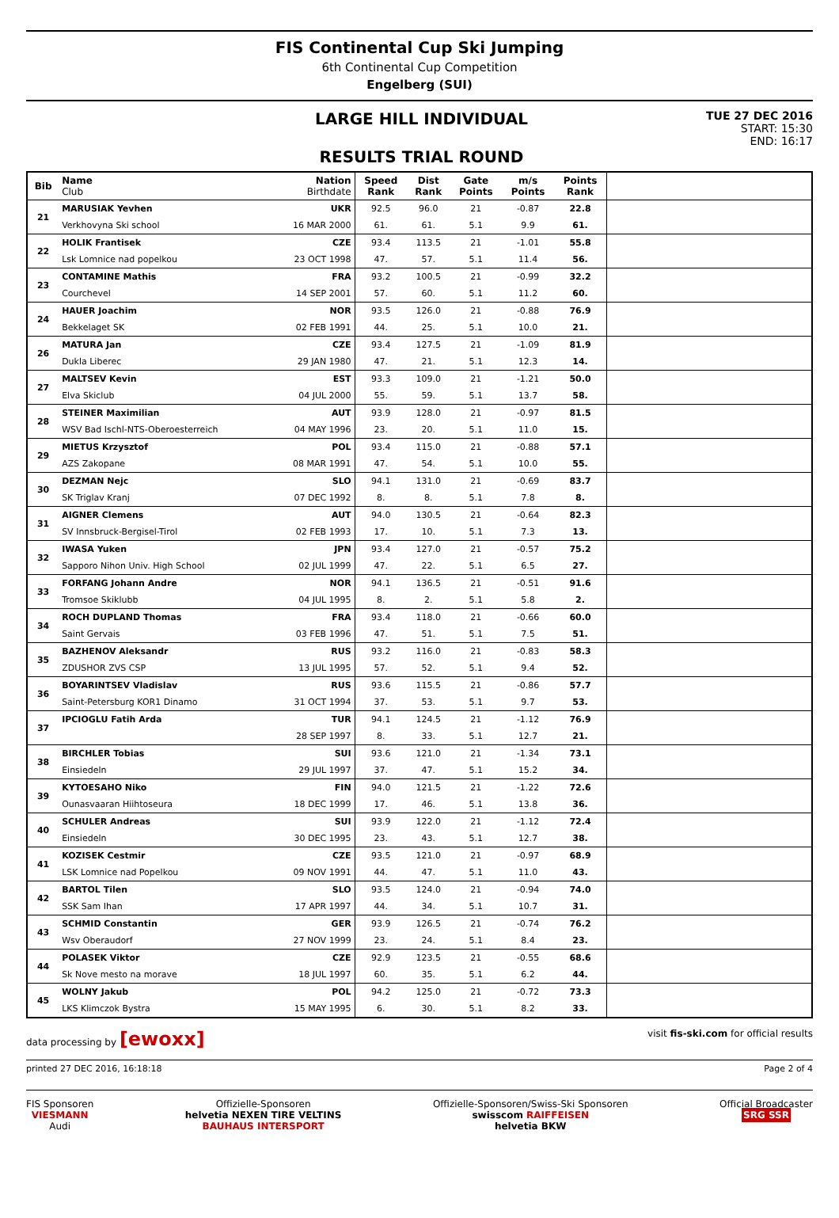FIS Continental Cup Ski Jumping
6th Continental Cup Competition
Engelberg (SUI)
LARGE HILL INDIVIDUAL
RESULTS TRIAL ROUND
TUE 27 DEC 2016
START: 15:30
END: 16:17
| Bib | Name Club | Nation Birthdate | Speed Rank | Dist Rank | Gate Points | m/s Points | Points Rank | |
| --- | --- | --- | --- | --- | --- | --- | --- | --- |
| 21 | MARUSIAK Yevhen | UKR | 92.5 | 96.0 | 21 | -0.87 | 22.8 | |
| | Verkhovyna Ski school | 16 MAR 2000 | 61. | 61. | 5.1 | 9.9 | 61. | |
| 22 | HOLIK Frantisek | CZE | 93.4 | 113.5 | 21 | -1.01 | 55.8 | |
| | Lsk Lomnice nad popelkou | 23 OCT 1998 | 47. | 57. | 5.1 | 11.4 | 56. | |
| 23 | CONTAMINE Mathis | FRA | 93.2 | 100.5 | 21 | -0.99 | 32.2 | |
| | Courchevel | 14 SEP 2001 | 57. | 60. | 5.1 | 11.2 | 60. | |
| 24 | HAUER Joachim | NOR | 93.5 | 126.0 | 21 | -0.88 | 76.9 | |
| | Bekkelaget SK | 02 FEB 1991 | 44. | 25. | 5.1 | 10.0 | 21. | |
| 26 | MATURA Jan | CZE | 93.4 | 127.5 | 21 | -1.09 | 81.9 | |
| | Dukla Liberec | 29 JAN 1980 | 47. | 21. | 5.1 | 12.3 | 14. | |
| 27 | MALTSEV Kevin | EST | 93.3 | 109.0 | 21 | -1.21 | 50.0 | |
| | Elva Skiclub | 04 JUL 2000 | 55. | 59. | 5.1 | 13.7 | 58. | |
| 28 | STEINER Maximilian | AUT | 93.9 | 128.0 | 21 | -0.97 | 81.5 | |
| | WSV Bad Ischl-NTS-Oberoesterreich | 04 MAY 1996 | 23. | 20. | 5.1 | 11.0 | 15. | |
| 29 | MIETUS Krzysztof | POL | 93.4 | 115.0 | 21 | -0.88 | 57.1 | |
| | AZS Zakopane | 08 MAR 1991 | 47. | 54. | 5.1 | 10.0 | 55. | |
| 30 | DEZMAN Nejc | SLO | 94.1 | 131.0 | 21 | -0.69 | 83.7 | |
| | SK Triglav Kranj | 07 DEC 1992 | 8. | 8. | 5.1 | 7.8 | 8. | |
| 31 | AIGNER Clemens | AUT | 94.0 | 130.5 | 21 | -0.64 | 82.3 | |
| | SV Innsbruck-Bergisel-Tirol | 02 FEB 1993 | 17. | 10. | 5.1 | 7.3 | 13. | |
| 32 | IWASA Yuken | JPN | 93.4 | 127.0 | 21 | -0.57 | 75.2 | |
| | Sapporo Nihon Univ. High School | 02 JUL 1999 | 47. | 22. | 5.1 | 6.5 | 27. | |
| 33 | FORFANG Johann Andre | NOR | 94.1 | 136.5 | 21 | -0.51 | 91.6 | |
| | Tromsoe Skiklubb | 04 JUL 1995 | 8. | 2. | 5.1 | 5.8 | 2. | |
| 34 | ROCH DUPLAND Thomas | FRA | 93.4 | 118.0 | 21 | -0.66 | 60.0 | |
| | Saint Gervais | 03 FEB 1996 | 47. | 51. | 5.1 | 7.5 | 51. | |
| 35 | BAZHENOV Aleksandr | RUS | 93.2 | 116.0 | 21 | -0.83 | 58.3 | |
| | ZDUSHOR ZVS CSP | 13 JUL 1995 | 57. | 52. | 5.1 | 9.4 | 52. | |
| 36 | BOYARINTSEV Vladislav | RUS | 93.6 | 115.5 | 21 | -0.86 | 57.7 | |
| | Saint-Petersburg KOR1 Dinamo | 31 OCT 1994 | 37. | 53. | 5.1 | 9.7 | 53. | |
| 37 | IPCIOGLU Fatih Arda | TUR | 94.1 | 124.5 | 21 | -1.12 | 76.9 | |
| | | 28 SEP 1997 | 8. | 33. | 5.1 | 12.7 | 21. | |
| 38 | BIRCHLER Tobias | SUI | 93.6 | 121.0 | 21 | -1.34 | 73.1 | |
| | Einsiedeln | 29 JUL 1997 | 37. | 47. | 5.1 | 15.2 | 34. | |
| 39 | KYTOESAHO Niko | FIN | 94.0 | 121.5 | 21 | -1.22 | 72.6 | |
| | Ounasvaaran Hiihtoseura | 18 DEC 1999 | 17. | 46. | 5.1 | 13.8 | 36. | |
| 40 | SCHULER Andreas | SUI | 93.9 | 122.0 | 21 | -1.12 | 72.4 | |
| | Einsiedeln | 30 DEC 1995 | 23. | 43. | 5.1 | 12.7 | 38. | |
| 41 | KOZISEK Cestmir | CZE | 93.5 | 121.0 | 21 | -0.97 | 68.9 | |
| | LSK Lomnice nad Popelkou | 09 NOV 1991 | 44. | 47. | 5.1 | 11.0 | 43. | |
| 42 | BARTOL Tilen | SLO | 93.5 | 124.0 | 21 | -0.94 | 74.0 | |
| | SSK Sam Ihan | 17 APR 1997 | 44. | 34. | 5.1 | 10.7 | 31. | |
| 43 | SCHMID Constantin | GER | 93.9 | 126.5 | 21 | -0.74 | 76.2 | |
| | Wsv Oberaudorf | 27 NOV 1999 | 23. | 24. | 5.1 | 8.4 | 23. | |
| 44 | POLASEK Viktor | CZE | 92.9 | 123.5 | 21 | -0.55 | 68.6 | |
| | Sk Nove mesto na morave | 18 JUL 1997 | 60. | 35. | 5.1 | 6.2 | 44. | |
| 45 | WOLNY Jakub | POL | 94.2 | 125.0 | 21 | -0.72 | 73.3 | |
| | LKS Klimczok Bystra | 15 MAY 1995 | 6. | 30. | 5.1 | 8.2 | 33. | |
data processing by [ewoxx] visit fis-ski.com for official results
printed 27 DEC 2016, 16:18:18 Page 2 of 4
FIS Sponsoren
VIESMANN
Audi
Offizielle-Sponsoren
helvetia NEXEN TIRE VELTINS
BAUHAUS INTERSPORT
Offizielle-Sponsoren/Swiss-Ski Sponsoren
swisscom RAIFFEISEN
helvetia BKW
Official Broadcaster
SRG SSR